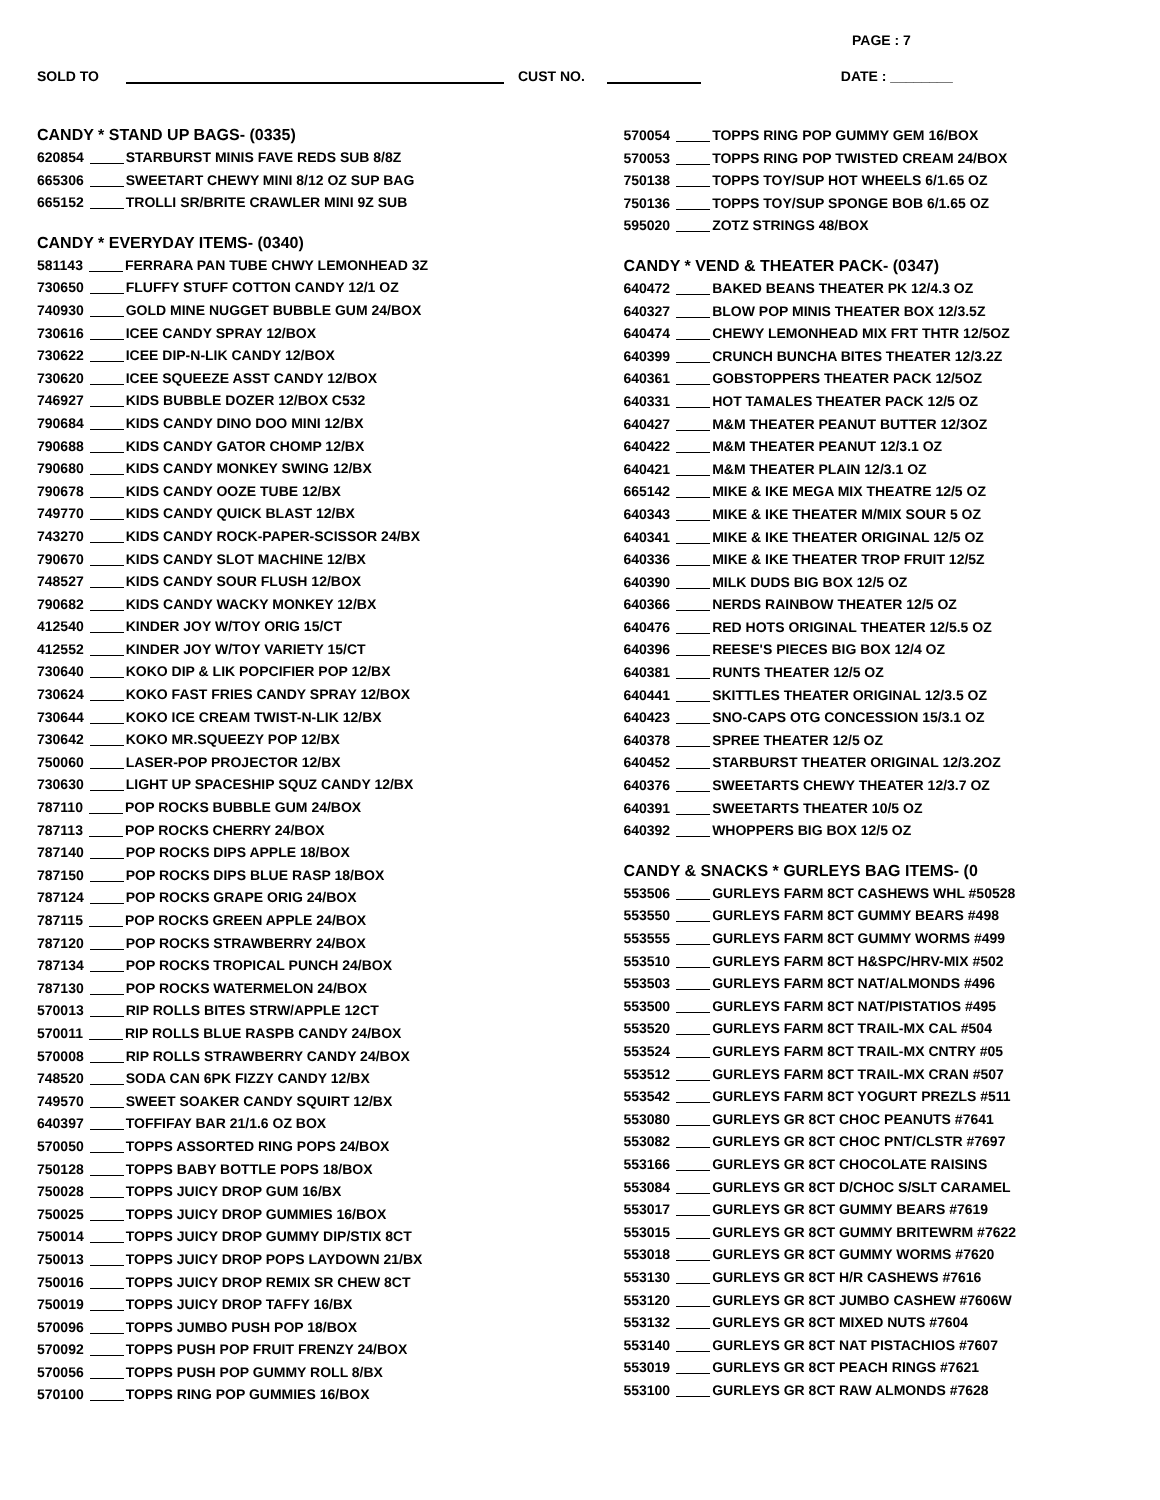PAGE : 7
SOLD TO CUST NO. DATE : ________
CANDY * STAND UP BAGS- (0335)
620854 STARBURST MINIS FAVE REDS SUB 8/8Z
665306 SWEETART CHEWY MINI 8/12 OZ SUP BAG
665152 TROLLI SR/BRITE CRAWLER MINI 9Z SUB
CANDY * EVERYDAY ITEMS- (0340)
581143 FERRARA PAN TUBE CHWY LEMONHEAD 3Z
730650 FLUFFY STUFF COTTON CANDY 12/1 OZ
740930 GOLD MINE NUGGET BUBBLE GUM 24/BOX
730616 ICEE CANDY SPRAY 12/BOX
730622 ICEE DIP-N-LIK CANDY 12/BOX
730620 ICEE SQUEEZE ASST CANDY 12/BOX
746927 KIDS BUBBLE DOZER 12/BOX C532
790684 KIDS CANDY DINO DOO MINI 12/BX
790688 KIDS CANDY GATOR CHOMP 12/BX
790680 KIDS CANDY MONKEY SWING 12/BX
790678 KIDS CANDY OOZE TUBE 12/BX
749770 KIDS CANDY QUICK BLAST 12/BX
743270 KIDS CANDY ROCK-PAPER-SCISSOR 24/BX
790670 KIDS CANDY SLOT MACHINE 12/BX
748527 KIDS CANDY SOUR FLUSH 12/BOX
790682 KIDS CANDY WACKY MONKEY 12/BX
412540 KINDER JOY W/TOY ORIG 15/CT
412552 KINDER JOY W/TOY VARIETY 15/CT
730640 KOKO DIP & LIK POPCIFIER POP 12/BX
730624 KOKO FAST FRIES CANDY SPRAY 12/BOX
730644 KOKO ICE CREAM TWIST-N-LIK 12/BX
730642 KOKO MR.SQUEEZY POP 12/BX
750060 LASER-POP PROJECTOR 12/BX
730630 LIGHT UP SPACESHIP SQUZ CANDY 12/BX
787110 POP ROCKS BUBBLE GUM 24/BOX
787113 POP ROCKS CHERRY 24/BOX
787140 POP ROCKS DIPS APPLE 18/BOX
787150 POP ROCKS DIPS BLUE RASP 18/BOX
787124 POP ROCKS GRAPE ORIG 24/BOX
787115 POP ROCKS GREEN APPLE 24/BOX
787120 POP ROCKS STRAWBERRY 24/BOX
787134 POP ROCKS TROPICAL PUNCH 24/BOX
787130 POP ROCKS WATERMELON 24/BOX
570013 RIP ROLLS BITES STRW/APPLE 12CT
570011 RIP ROLLS BLUE RASPB CANDY 24/BOX
570008 RIP ROLLS STRAWBERRY CANDY 24/BOX
748520 SODA CAN 6PK FIZZY CANDY 12/BX
749570 SWEET SOAKER CANDY SQUIRT 12/BX
640397 TOFFIFAY BAR 21/1.6 OZ BOX
570050 TOPPS ASSORTED RING POPS 24/BOX
750128 TOPPS BABY BOTTLE POPS 18/BOX
750028 TOPPS JUICY DROP GUM 16/BX
750025 TOPPS JUICY DROP GUMMIES 16/BOX
750014 TOPPS JUICY DROP GUMMY DIP/STIX 8CT
750013 TOPPS JUICY DROP POPS LAYDOWN 21/BX
750016 TOPPS JUICY DROP REMIX SR CHEW 8CT
750019 TOPPS JUICY DROP TAFFY 16/BX
570096 TOPPS JUMBO PUSH POP 18/BOX
570092 TOPPS PUSH POP FRUIT FRENZY 24/BOX
570056 TOPPS PUSH POP GUMMY ROLL 8/BX
570100 TOPPS RING POP GUMMIES 16/BOX
570054 TOPPS RING POP GUMMY GEM 16/BOX
570053 TOPPS RING POP TWISTED CREAM 24/BOX
750138 TOPPS TOY/SUP HOT WHEELS 6/1.65 OZ
750136 TOPPS TOY/SUP SPONGE BOB 6/1.65 OZ
595020 ZOTZ STRINGS 48/BOX
CANDY * VEND & THEATER PACK- (0347)
640472 BAKED BEANS THEATER PK 12/4.3 OZ
640327 BLOW POP MINIS THEATER BOX 12/3.5Z
640474 CHEWY LEMONHEAD MIX FRT THTR 12/5OZ
640399 CRUNCH BUNCHA BITES THEATER 12/3.2Z
640361 GOBSTOPPERS THEATER PACK 12/5OZ
640331 HOT TAMALES THEATER PACK 12/5 OZ
640427 M&M THEATER PEANUT BUTTER 12/3OZ
640422 M&M THEATER PEANUT 12/3.1 OZ
640421 M&M THEATER PLAIN 12/3.1 OZ
665142 MIKE & IKE MEGA MIX THEATRE 12/5 OZ
640343 MIKE & IKE THEATER M/MIX SOUR 5 OZ
640341 MIKE & IKE THEATER ORIGINAL 12/5 OZ
640336 MIKE & IKE THEATER TROP FRUIT 12/5Z
640390 MILK DUDS BIG BOX 12/5 OZ
640366 NERDS RAINBOW THEATER 12/5 OZ
640476 RED HOTS ORIGINAL THEATER 12/5.5 OZ
640396 REESE'S PIECES BIG BOX 12/4 OZ
640381 RUNTS THEATER 12/5 OZ
640441 SKITTLES THEATER ORIGINAL 12/3.5 OZ
640423 SNO-CAPS OTG CONCESSION 15/3.1 OZ
640378 SPREE THEATER 12/5 OZ
640452 STARBURST THEATER ORIGINAL 12/3.2OZ
640376 SWEETARTS CHEWY THEATER 12/3.7 OZ
640391 SWEETARTS THEATER 10/5 OZ
640392 WHOPPERS BIG BOX 12/5 OZ
CANDY & SNACKS * GURLEYS BAG ITEMS- (0
553506 GURLEYS FARM 8CT CASHEWS WHL #50528
553550 GURLEYS FARM 8CT GUMMY BEARS #498
553555 GURLEYS FARM 8CT GUMMY WORMS #499
553510 GURLEYS FARM 8CT H&SPC/HRV-MIX #502
553503 GURLEYS FARM 8CT NAT/ALMONDS #496
553500 GURLEYS FARM 8CT NAT/PISTATIOS #495
553520 GURLEYS FARM 8CT TRAIL-MX CAL #504
553524 GURLEYS FARM 8CT TRAIL-MX CNTRY #05
553512 GURLEYS FARM 8CT TRAIL-MX CRAN #507
553542 GURLEYS FARM 8CT YOGURT PREZLS #511
553080 GURLEYS GR 8CT CHOC PEANUTS #7641
553082 GURLEYS GR 8CT CHOC PNT/CLSTR #7697
553166 GURLEYS GR 8CT CHOCOLATE RAISINS
553084 GURLEYS GR 8CT D/CHOC S/SLT CARAMEL
553017 GURLEYS GR 8CT GUMMY BEARS #7619
553015 GURLEYS GR 8CT GUMMY BRITEWRM #7622
553018 GURLEYS GR 8CT GUMMY WORMS #7620
553130 GURLEYS GR 8CT H/R CASHEWS #7616
553120 GURLEYS GR 8CT JUMBO CASHEW #7606W
553132 GURLEYS GR 8CT MIXED NUTS #7604
553140 GURLEYS GR 8CT NAT PISTACHIOS #7607
553019 GURLEYS GR 8CT PEACH RINGS #7621
553100 GURLEYS GR 8CT RAW ALMONDS #7628